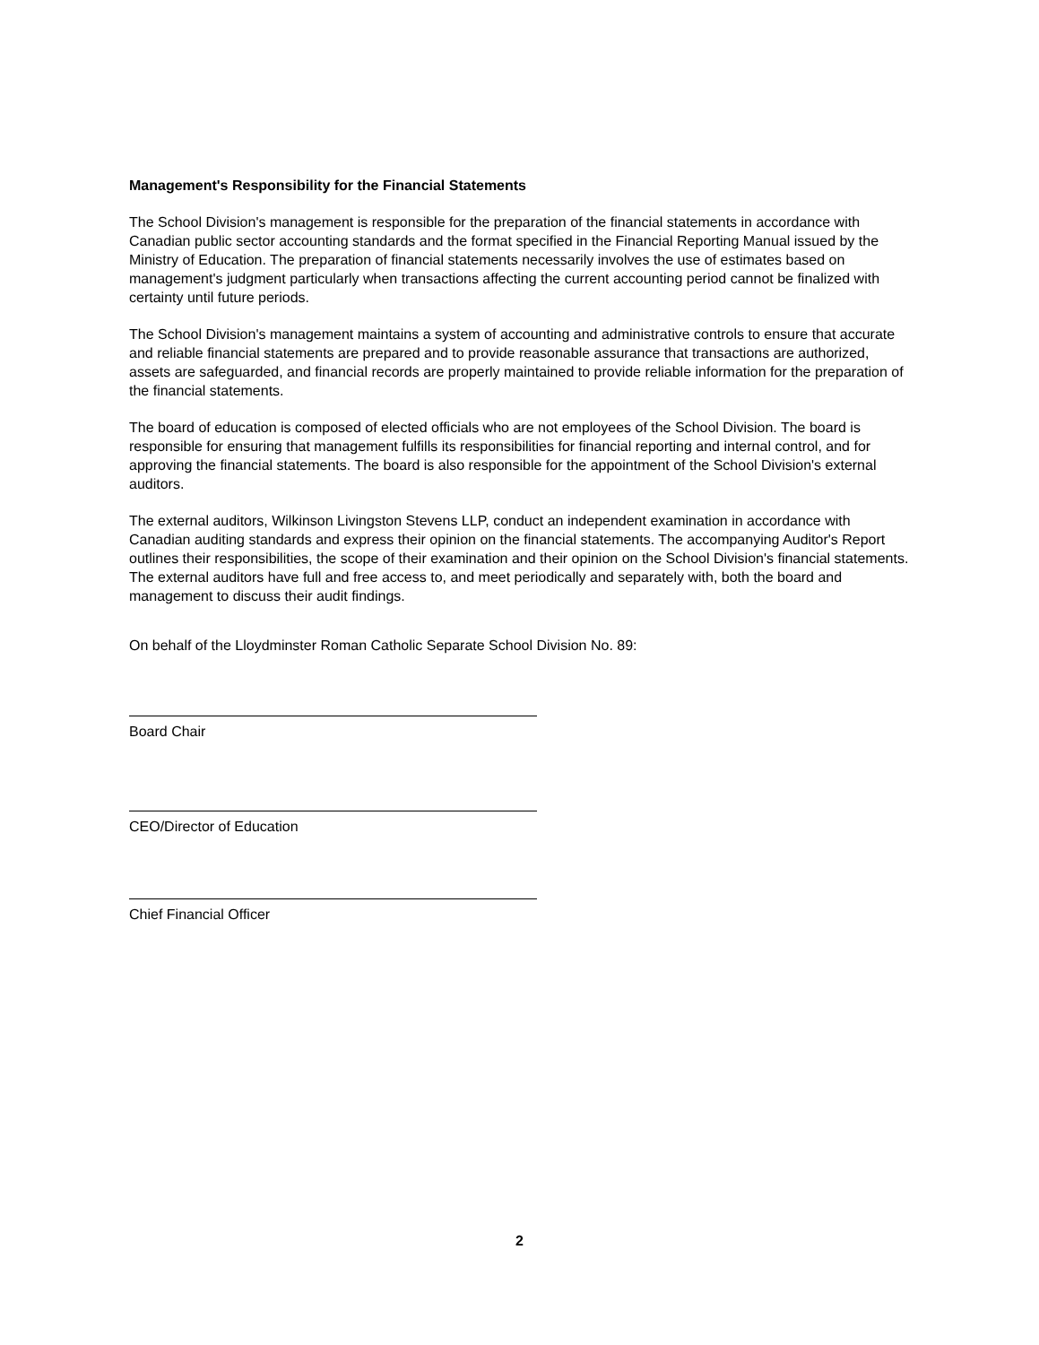Management's Responsibility for the Financial Statements
The School Division's management is responsible for the preparation of the financial statements in accordance with Canadian public sector accounting standards and the format specified in the Financial Reporting Manual issued by the Ministry of Education. The preparation of financial statements necessarily involves the use of estimates based on management's judgment particularly when transactions affecting the current accounting period cannot be finalized with certainty until future periods.
The School Division's management maintains a system of accounting and administrative controls to ensure that accurate and reliable financial statements are prepared and to provide reasonable assurance that transactions are authorized, assets are safeguarded, and financial records are properly maintained to provide reliable information for the preparation of the financial statements.
The board of education is composed of elected officials who are not employees of the School Division. The board is responsible for ensuring that management fulfills its responsibilities for financial reporting and internal control, and for approving the financial statements. The board is also responsible for the appointment of the School Division's external auditors.
The external auditors, Wilkinson Livingston Stevens LLP, conduct an independent examination in accordance with Canadian auditing standards and express their opinion on the financial statements. The accompanying Auditor's Report outlines their responsibilities, the scope of their examination and their opinion on the School Division's financial statements. The external auditors have full and free access to, and meet periodically and separately with, both the board and management to discuss their audit findings.
On behalf of the Lloydminster Roman Catholic Separate School Division No. 89:
Board Chair
CEO/Director of Education
Chief Financial Officer
2